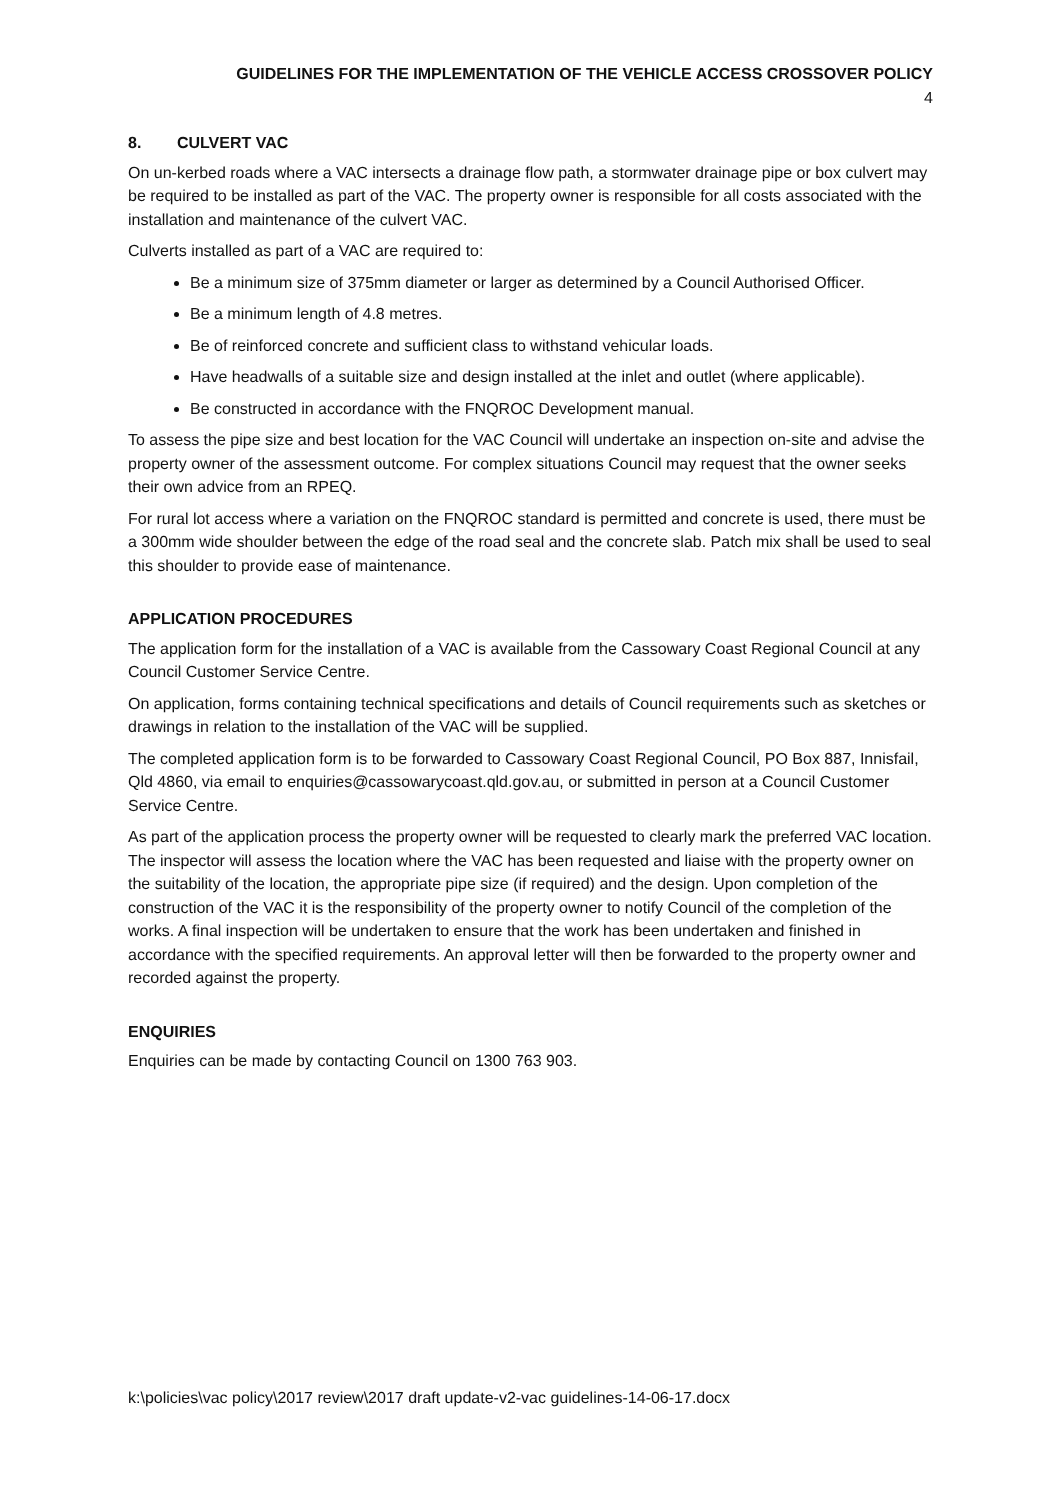GUIDELINES FOR THE IMPLEMENTATION OF THE VEHICLE ACCESS CROSSOVER POLICY
4
8. CULVERT VAC
On un-kerbed roads where a VAC intersects a drainage flow path, a stormwater drainage pipe or box culvert may be required to be installed as part of the VAC. The property owner is responsible for all costs associated with the installation and maintenance of the culvert VAC.
Culverts installed as part of a VAC are required to:
Be a minimum size of 375mm diameter or larger as determined by a Council Authorised Officer.
Be a minimum length of 4.8 metres.
Be of reinforced concrete and sufficient class to withstand vehicular loads.
Have headwalls of a suitable size and design installed at the inlet and outlet (where applicable).
Be constructed in accordance with the FNQROC Development manual.
To assess the pipe size and best location for the VAC Council will undertake an inspection on-site and advise the property owner of the assessment outcome. For complex situations Council may request that the owner seeks their own advice from an RPEQ.
For rural lot access where a variation on the FNQROC standard is permitted and concrete is used, there must be a 300mm wide shoulder between the edge of the road seal and the concrete slab. Patch mix shall be used to seal this shoulder to provide ease of maintenance.
APPLICATION PROCEDURES
The application form for the installation of a VAC is available from the Cassowary Coast Regional Council at any Council Customer Service Centre.
On application, forms containing technical specifications and details of Council requirements such as sketches or drawings in relation to the installation of the VAC will be supplied.
The completed application form is to be forwarded to Cassowary Coast Regional Council, PO Box 887, Innisfail, Qld 4860, via email to enquiries@cassowarycoast.qld.gov.au, or submitted in person at a Council Customer Service Centre.
As part of the application process the property owner will be requested to clearly mark the preferred VAC location. The inspector will assess the location where the VAC has been requested and liaise with the property owner on the suitability of the location, the appropriate pipe size (if required) and the design. Upon completion of the construction of the VAC it is the responsibility of the property owner to notify Council of the completion of the works. A final inspection will be undertaken to ensure that the work has been undertaken and finished in accordance with the specified requirements. An approval letter will then be forwarded to the property owner and recorded against the property.
ENQUIRIES
Enquiries can be made by contacting Council on 1300 763 903.
k:\policies\vac policy\2017 review\2017 draft update-v2-vac guidelines-14-06-17.docx